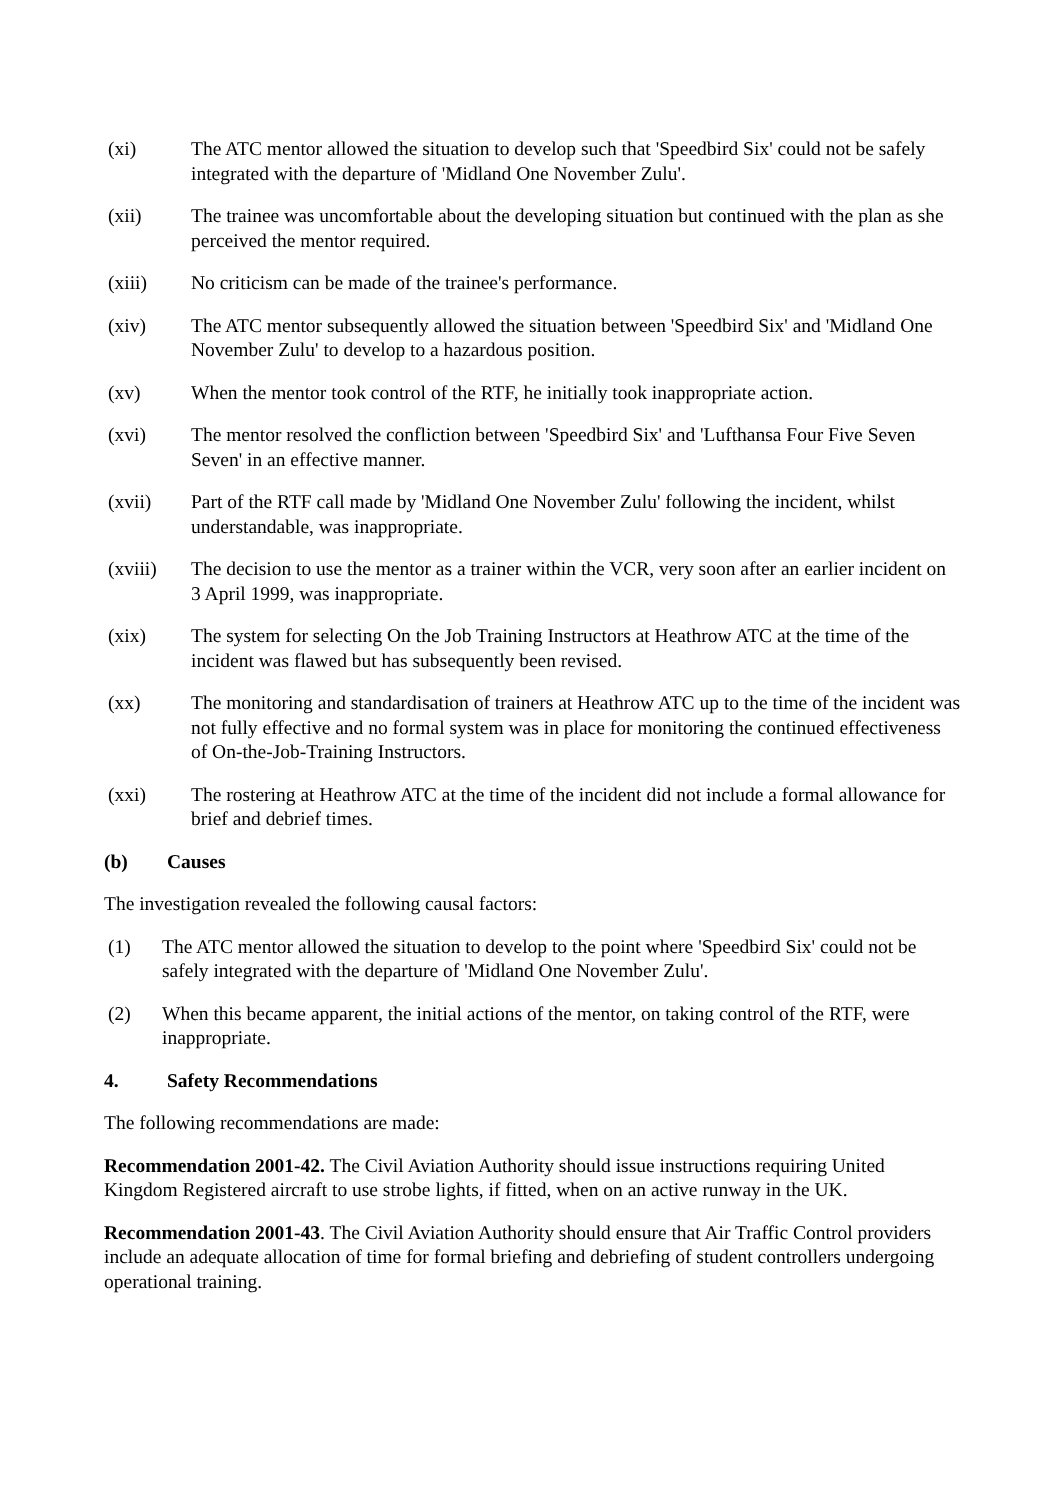(xi) The ATC mentor allowed the situation to develop such that 'Speedbird Six' could not be safely integrated with the departure of 'Midland One November Zulu'.
(xii) The trainee was uncomfortable about the developing situation but continued with the plan as she perceived the mentor required.
(xiii) No criticism can be made of the trainee's performance.
(xiv) The ATC mentor subsequently allowed the situation between 'Speedbird Six' and 'Midland One November Zulu' to develop to a hazardous position.
(xv) When the mentor took control of the RTF, he initially took inappropriate action.
(xvi) The mentor resolved the confliction between 'Speedbird Six' and 'Lufthansa Four Five Seven Seven' in an effective manner.
(xvii) Part of the RTF call made by 'Midland One November Zulu' following the incident, whilst understandable, was inappropriate.
(xviii) The decision to use the mentor as a trainer within the VCR, very soon after an earlier incident on 3 April 1999, was inappropriate.
(xix) The system for selecting On the Job Training Instructors at Heathrow ATC at the time of the incident was flawed but has subsequently been revised.
(xx) The monitoring and standardisation of trainers at Heathrow ATC up to the time of the incident was not fully effective and no formal system was in place for monitoring the continued effectiveness of On-the-Job-Training Instructors.
(xxi) The rostering at Heathrow ATC at the time of the incident did not include a formal allowance for brief and debrief times.
(b) Causes
The investigation revealed the following causal factors:
(1) The ATC mentor allowed the situation to develop to the point where 'Speedbird Six' could not be safely integrated with the departure of 'Midland One November Zulu'.
(2) When this became apparent, the initial actions of the mentor, on taking control of the RTF, were inappropriate.
4. Safety Recommendations
The following recommendations are made:
Recommendation 2001-42. The Civil Aviation Authority should issue instructions requiring United Kingdom Registered aircraft to use strobe lights, if fitted, when on an active runway in the UK.
Recommendation 2001-43. The Civil Aviation Authority should ensure that Air Traffic Control providers include an adequate allocation of time for formal briefing and debriefing of student controllers undergoing operational training.